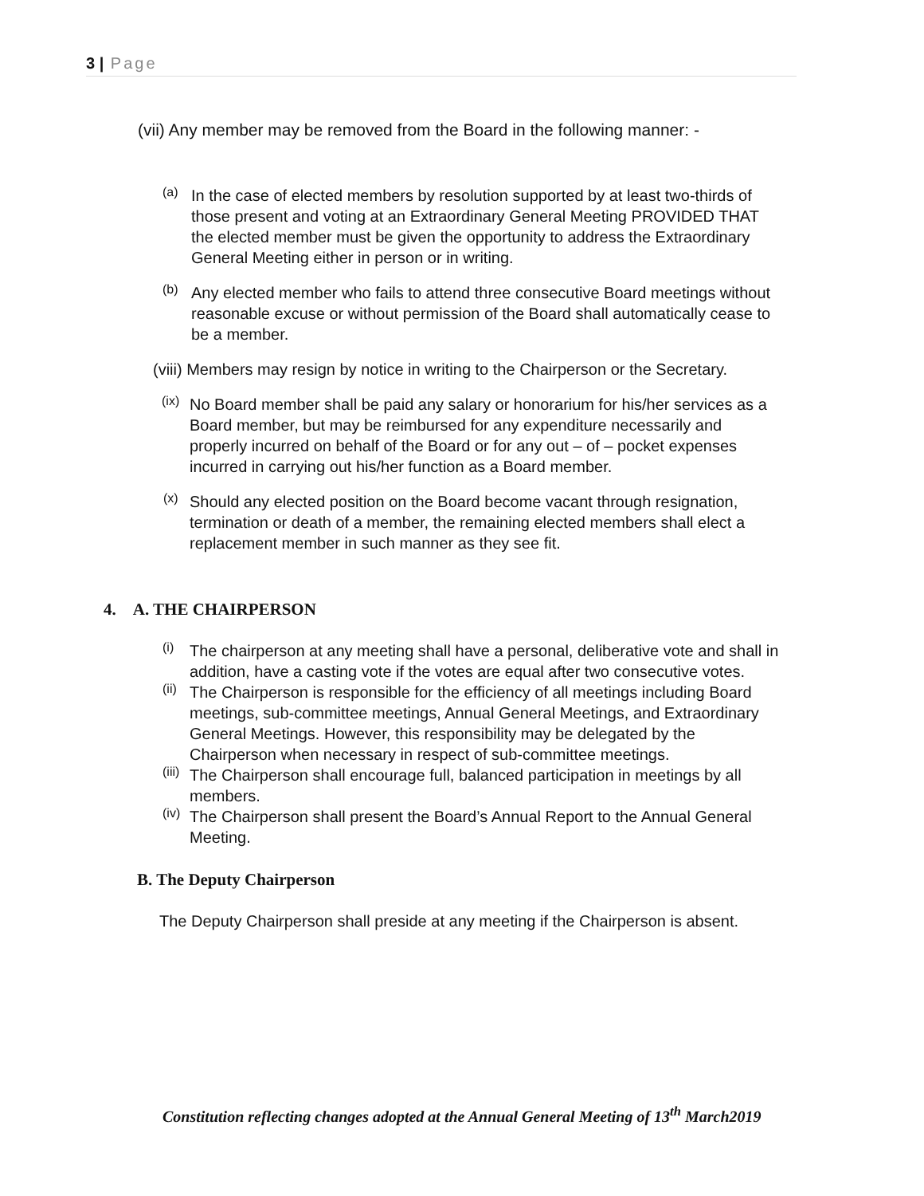3 | Page
(vii) Any member may be removed from the Board in the following manner: -
(a)
In the case of elected members by resolution supported by at least two-thirds of those present and voting at an Extraordinary General Meeting PROVIDED THAT the elected member must be given the opportunity to address the Extraordinary General Meeting either in person or in writing.
(b)
Any elected member who fails to attend three consecutive Board meetings without reasonable excuse or without permission of the Board shall automatically cease to be a member.
(viii) Members may resign by notice in writing to the Chairperson or the Secretary.
(ix)
No Board member shall be paid any salary or honorarium for his/her services as a Board member, but may be reimbursed for any expenditure necessarily and properly incurred on behalf of the Board or for any out – of – pocket expenses incurred in carrying out his/her function as a Board member.
(x)
Should any elected position on the Board become vacant through resignation, termination or death of a member, the remaining elected members shall elect a replacement member in such manner as they see fit.
4. A. THE CHAIRPERSON
(i)
The chairperson at any meeting shall have a personal, deliberative vote and shall in addition, have a casting vote if the votes are equal after two consecutive votes.
(ii)
The Chairperson is responsible for the efficiency of all meetings including Board meetings, sub-committee meetings, Annual General Meetings, and Extraordinary General Meetings. However, this responsibility may be delegated by the Chairperson when necessary in respect of sub-committee meetings.
(iii)
The Chairperson shall encourage full, balanced participation in meetings by all members.
(iv)
The Chairperson shall present the Board’s Annual Report to the Annual General Meeting.
B. The Deputy Chairperson
The Deputy Chairperson shall preside at any meeting if the Chairperson is absent.
Constitution reflecting changes adopted at the Annual General Meeting of 13<sup>th</sup> March2019